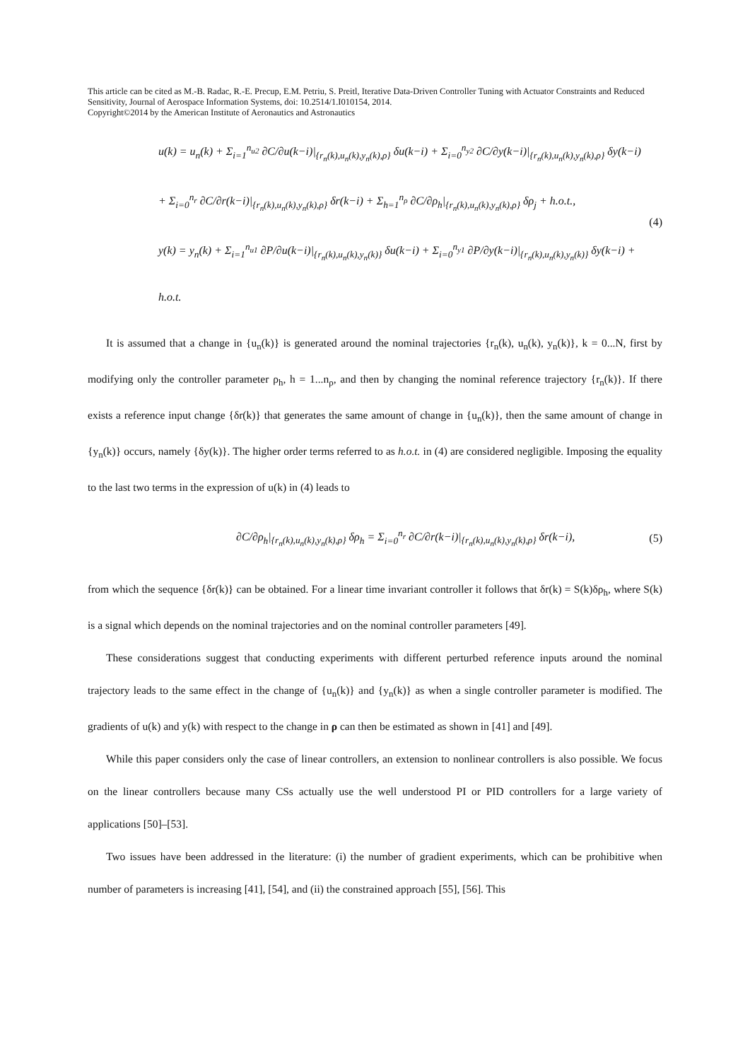This article can be cited as M.-B. Radac, R.-E. Precup, E.M. Petriu, S. Preitl, Iterative Data-Driven Controller Tuning with Actuator Constraints and Reduced Sensitivity, Journal of Aerospace Information Systems, doi: 10.2514/1.I010154, 2014.
Copyright©2014 by the American Institute of Aeronautics and Astronautics
u(k) = u<sub>n</sub>(k) + Σ<sub>i=1</sub><sup>n<sub>u2</sub></sup> ∂C/∂u(k−i)|<sub>{r<sub>n</sub>(k),u<sub>n</sub>(k),y<sub>n</sub>(k),ρ}</sub> δu(k−i) + Σ<sub>i=0</sub><sup>n<sub>y2</sub></sup> ∂C/∂y(k−i)|<sub>{r<sub>n</sub>(k),u<sub>n</sub>(k),y<sub>n</sub>(k),ρ}</sub> δy(k−i)
+ Σ<sub>i=0</sub><sup>n<sub>r</sub></sup> ∂C/∂r(k−i)|<sub>{r<sub>n</sub>(k),u<sub>n</sub>(k),y<sub>n</sub>(k),ρ}</sub> δr(k−i) + Σ<sub>h=1</sub><sup>n<sub>ρ</sub></sup> ∂C/∂ρ<sub>h</sub>|<sub>{r<sub>n</sub>(k),u<sub>n</sub>(k),y<sub>n</sub>(k),ρ}</sub> δρ<sub>j</sub> + h.o.t.,
y(k) = y<sub>n</sub>(k) + Σ<sub>i=1</sub><sup>n<sub>u1</sub></sup> ∂P/∂u(k−i)|<sub>{r<sub>n</sub>(k),u<sub>n</sub>(k),y<sub>n</sub>(k)}</sub> δu(k−i) + Σ<sub>i=0</sub><sup>n<sub>y1</sub></sup> ∂P/∂y(k−i)|<sub>{r<sub>n</sub>(k),u<sub>n</sub>(k),y<sub>n</sub>(k)}</sub> δy(k−i) + h.o.t.
(4)
It is assumed that a change in {u<sub>n</sub>(k)} is generated around the nominal trajectories {r<sub>n</sub>(k), u<sub>n</sub>(k), y<sub>n</sub>(k)}, k = 0...N, first by modifying only the controller parameter ρ<sub>h</sub>, h = 1...n<sub>ρ</sub>, and then by changing the nominal reference trajectory {r<sub>n</sub>(k)}. If there exists a reference input change {δr(k)} that generates the same amount of change in {u<sub>n</sub>(k)}, then the same amount of change in {y<sub>n</sub>(k)} occurs, namely {δy(k)}. The higher order terms referred to as h.o.t. in (4) are considered negligible. Imposing the equality to the last two terms in the expression of u(k) in (4) leads to
∂C/∂ρ<sub>h</sub>|<sub>{r<sub>n</sub>(k),u<sub>n</sub>(k),y<sub>n</sub>(k),ρ}</sub> δρ<sub>h</sub> = Σ<sub>i=0</sub><sup>n<sub>r</sub></sup> ∂C/∂r(k−i)|<sub>{r<sub>n</sub>(k),u<sub>n</sub>(k),y<sub>n</sub>(k),ρ}</sub> δr(k−i),
(5)
from which the sequence {δr(k)} can be obtained. For a linear time invariant controller it follows that δr(k) = S(k)δρ<sub>h</sub>, where S(k) is a signal which depends on the nominal trajectories and on the nominal controller parameters [49].
These considerations suggest that conducting experiments with different perturbed reference inputs around the nominal trajectory leads to the same effect in the change of {u<sub>n</sub>(k)} and {y<sub>n</sub>(k)} as when a single controller parameter is modified. The gradients of u(k) and y(k) with respect to the change in ρ can then be estimated as shown in [41] and [49].
While this paper considers only the case of linear controllers, an extension to nonlinear controllers is also possible. We focus on the linear controllers because many CSs actually use the well understood PI or PID controllers for a large variety of applications [50]–[53].
Two issues have been addressed in the literature: (i) the number of gradient experiments, which can be prohibitive when number of parameters is increasing [41], [54], and (ii) the constrained approach [55], [56]. This